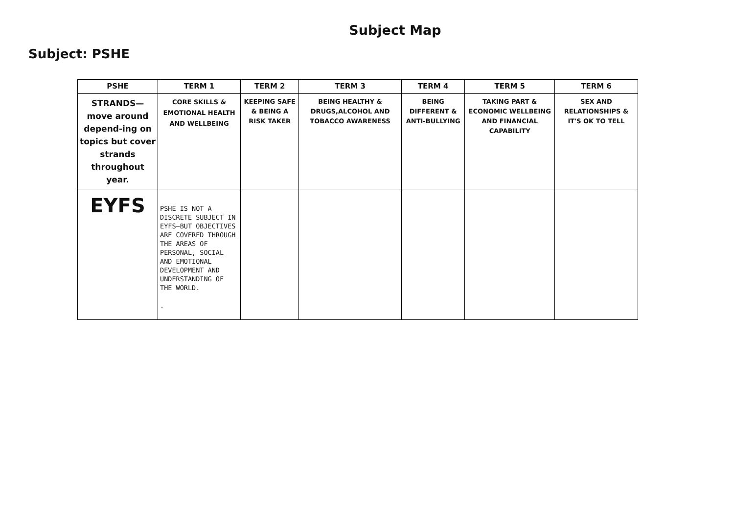Subject Map
Subject: PSHE
| PSHE | TERM 1 | TERM 2 | TERM 3 | TERM 4 | TERM 5 | TERM 6 |
| --- | --- | --- | --- | --- | --- | --- |
| STRANDS—move around depend-ing on topics but cover strands throughout year. | CORE SKILLS & EMOTIONAL HEALTH AND WELLBEING | KEEPING SAFE & BEING A RISK TAKER | BEING HEALTHY & DRUGS,ALCOHOL AND TOBACCO AWARENESS | BEING DIFFERENT & ANTI-BULLYING | TAKING PART & ECONOMIC WELLBEING AND FINANCIAL CAPABILITY | SEX AND RELATIONSHIPS & IT'S OK TO TELL |
| EYFS | PSHE IS NOT A DISCRETE SUBJECT IN EYFS—BUT OBJECTIVES ARE COVERED THROUGH THE AREAS OF PERSONAL, SOCIAL AND EMOTIONAL DEVELOPMENT AND UNDERSTANDING OF THE WORLD. . | | | | | |